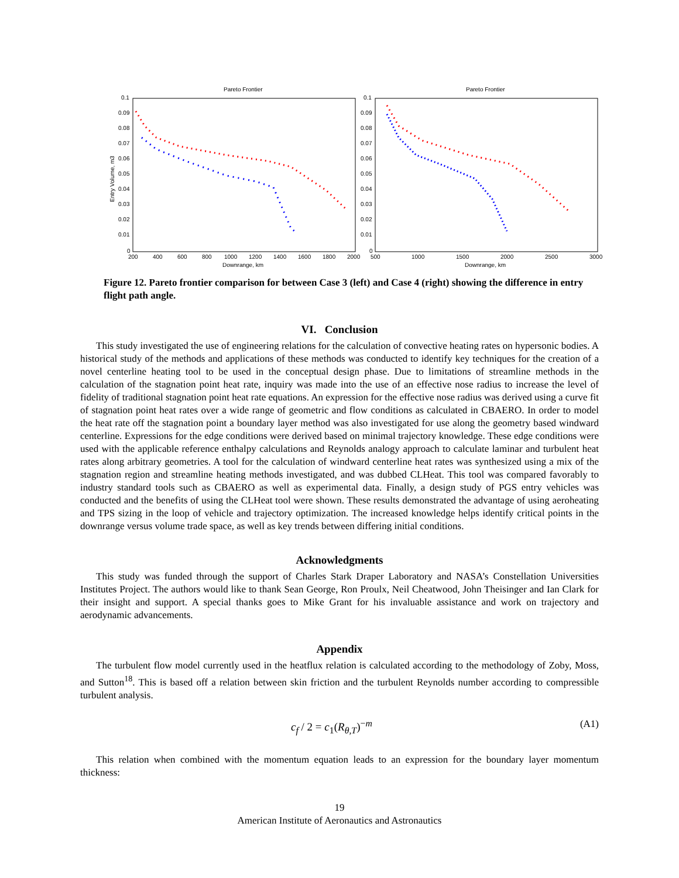Pareto Frontier
0.1
0.09
0.08
0.07
0.06
0.05
0.04
0.03
0.02
0.01
0
200
400
600
800
1000
1200
1400
1600
1800
2000
Downrange, km
Entry Volume, m3
Pareto Frontier
0.1
0.09
0.08
0.07
0.06
0.05
0.04
0.03
0.02
0.01
0
500
1000
1500
2000
2500
3000
Downrange, km
Figure 12. Pareto frontier comparison for between Case 3 (left) and Case 4 (right) showing the difference in entry flight path angle.
VI. Conclusion
This study investigated the use of engineering relations for the calculation of convective heating rates on hypersonic bodies. A historical study of the methods and applications of these methods was conducted to identify key techniques for the creation of a novel centerline heating tool to be used in the conceptual design phase. Due to limitations of streamline methods in the calculation of the stagnation point heat rate, inquiry was made into the use of an effective nose radius to increase the level of fidelity of traditional stagnation point heat rate equations. An expression for the effective nose radius was derived using a curve fit of stagnation point heat rates over a wide range of geometric and flow conditions as calculated in CBAERO. In order to model the heat rate off the stagnation point a boundary layer method was also investigated for use along the geometry based windward centerline. Expressions for the edge conditions were derived based on minimal trajectory knowledge. These edge conditions were used with the applicable reference enthalpy calculations and Reynolds analogy approach to calculate laminar and turbulent heat rates along arbitrary geometries. A tool for the calculation of windward centerline heat rates was synthesized using a mix of the stagnation region and streamline heating methods investigated, and was dubbed CLHeat. This tool was compared favorably to industry standard tools such as CBAERO as well as experimental data. Finally, a design study of PGS entry vehicles was conducted and the benefits of using the CLHeat tool were shown. These results demonstrated the advantage of using aeroheating and TPS sizing in the loop of vehicle and trajectory optimization. The increased knowledge helps identify critical points in the downrange versus volume trade space, as well as key trends between differing initial conditions.
Acknowledgments
This study was funded through the support of Charles Stark Draper Laboratory and NASA’s Constellation Universities Institutes Project. The authors would like to thank Sean George, Ron Proulx, Neil Cheatwood, John Theisinger and Ian Clark for their insight and support. A special thanks goes to Mike Grant for his invaluable assistance and work on trajectory and aerodynamic advancements.
Appendix
The turbulent flow model currently used in the heatflux relation is calculated according to the methodology of Zoby, Moss, and Sutton<sup>18</sup>. This is based off a relation between skin friction and the turbulent Reynolds number according to compressible turbulent analysis.
c<sub>f</sub> / 2 = c<sub>1</sub>(R<sub>θ,T</sub>)<sup>−m</sup> (A1)
This relation when combined with the momentum equation leads to an expression for the boundary layer momentum thickness:
19
American Institute of Aeronautics and Astronautics